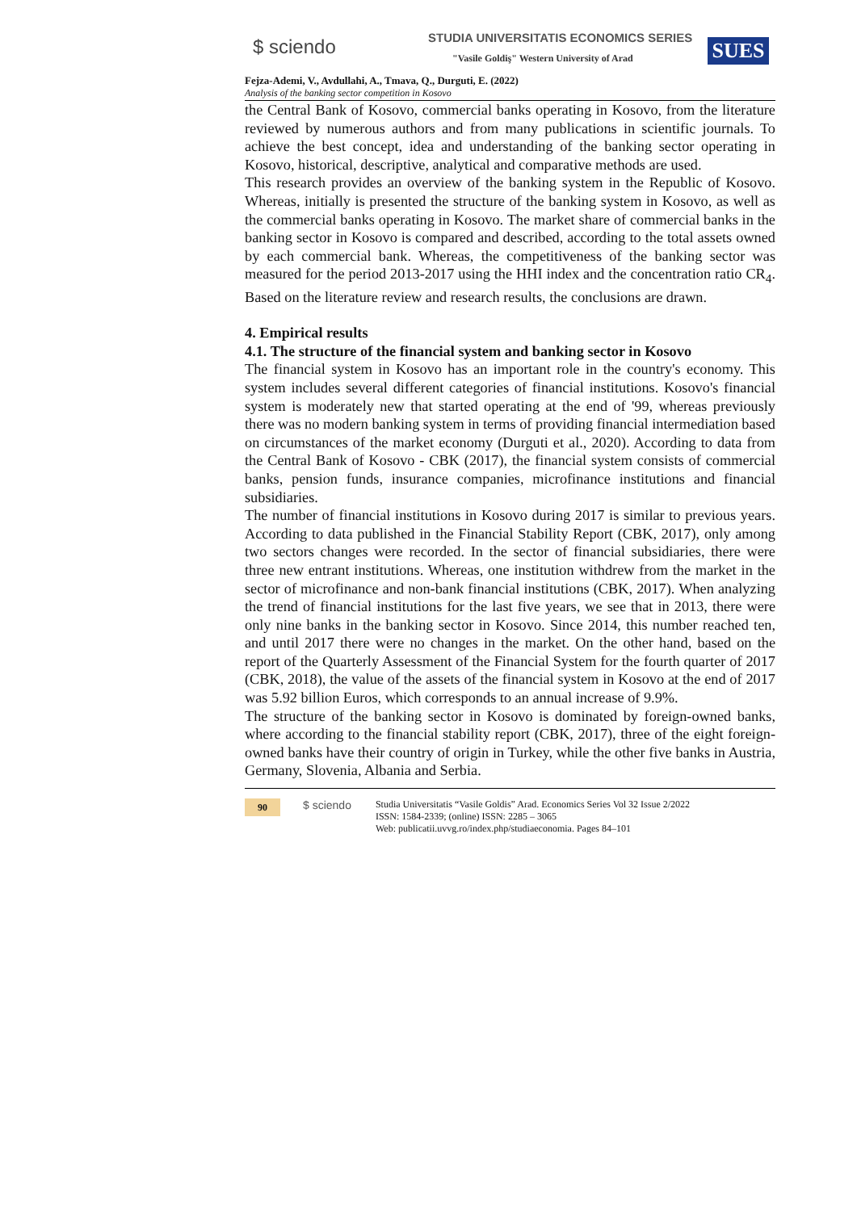$ sciendo
STUDIA UNIVERSITATIS ECONOMICS SERIES
"Vasile Goldiş" Western University of Arad
SUES
Fejza-Ademi, V., Avdullahi, A., Tmava, Q., Durguti, E. (2022)
Analysis of the banking sector competition in Kosovo
the Central Bank of Kosovo, commercial banks operating in Kosovo, from the literature reviewed by numerous authors and from many publications in scientific journals. To achieve the best concept, idea and understanding of the banking sector operating in Kosovo, historical, descriptive, analytical and comparative methods are used.
This research provides an overview of the banking system in the Republic of Kosovo. Whereas, initially is presented the structure of the banking system in Kosovo, as well as the commercial banks operating in Kosovo. The market share of commercial banks in the banking sector in Kosovo is compared and described, according to the total assets owned by each commercial bank. Whereas, the competitiveness of the banking sector was measured for the period 2013-2017 using the HHI index and the concentration ratio CR<sub>4</sub>. Based on the literature review and research results, the conclusions are drawn.
4. Empirical results
4.1. The structure of the financial system and banking sector in Kosovo
The financial system in Kosovo has an important role in the country's economy. This system includes several different categories of financial institutions. Kosovo's financial system is moderately new that started operating at the end of '99, whereas previously there was no modern banking system in terms of providing financial intermediation based on circumstances of the market economy (Durguti et al., 2020). According to data from the Central Bank of Kosovo - CBK (2017), the financial system consists of commercial banks, pension funds, insurance companies, microfinance institutions and financial subsidiaries.
The number of financial institutions in Kosovo during 2017 is similar to previous years. According to data published in the Financial Stability Report (CBK, 2017), only among two sectors changes were recorded. In the sector of financial subsidiaries, there were three new entrant institutions. Whereas, one institution withdrew from the market in the sector of microfinance and non-bank financial institutions (CBK, 2017). When analyzing the trend of financial institutions for the last five years, we see that in 2013, there were only nine banks in the banking sector in Kosovo. Since 2014, this number reached ten, and until 2017 there were no changes in the market. On the other hand, based on the report of the Quarterly Assessment of the Financial System for the fourth quarter of 2017 (CBK, 2018), the value of the assets of the financial system in Kosovo at the end of 2017 was 5.92 billion Euros, which corresponds to an annual increase of 9.9%.
The structure of the banking sector in Kosovo is dominated by foreign-owned banks, where according to the financial stability report (CBK, 2017), three of the eight foreign-owned banks have their country of origin in Turkey, while the other five banks in Austria, Germany, Slovenia, Albania and Serbia.
90
$ sciendo
Studia Universitatis “Vasile Goldis” Arad. Economics Series Vol 32 Issue 2/2022
ISSN: 1584-2339; (online) ISSN: 2285 – 3065
Web: publicatii.uvvg.ro/index.php/studiaeconomia. Pages 84–101